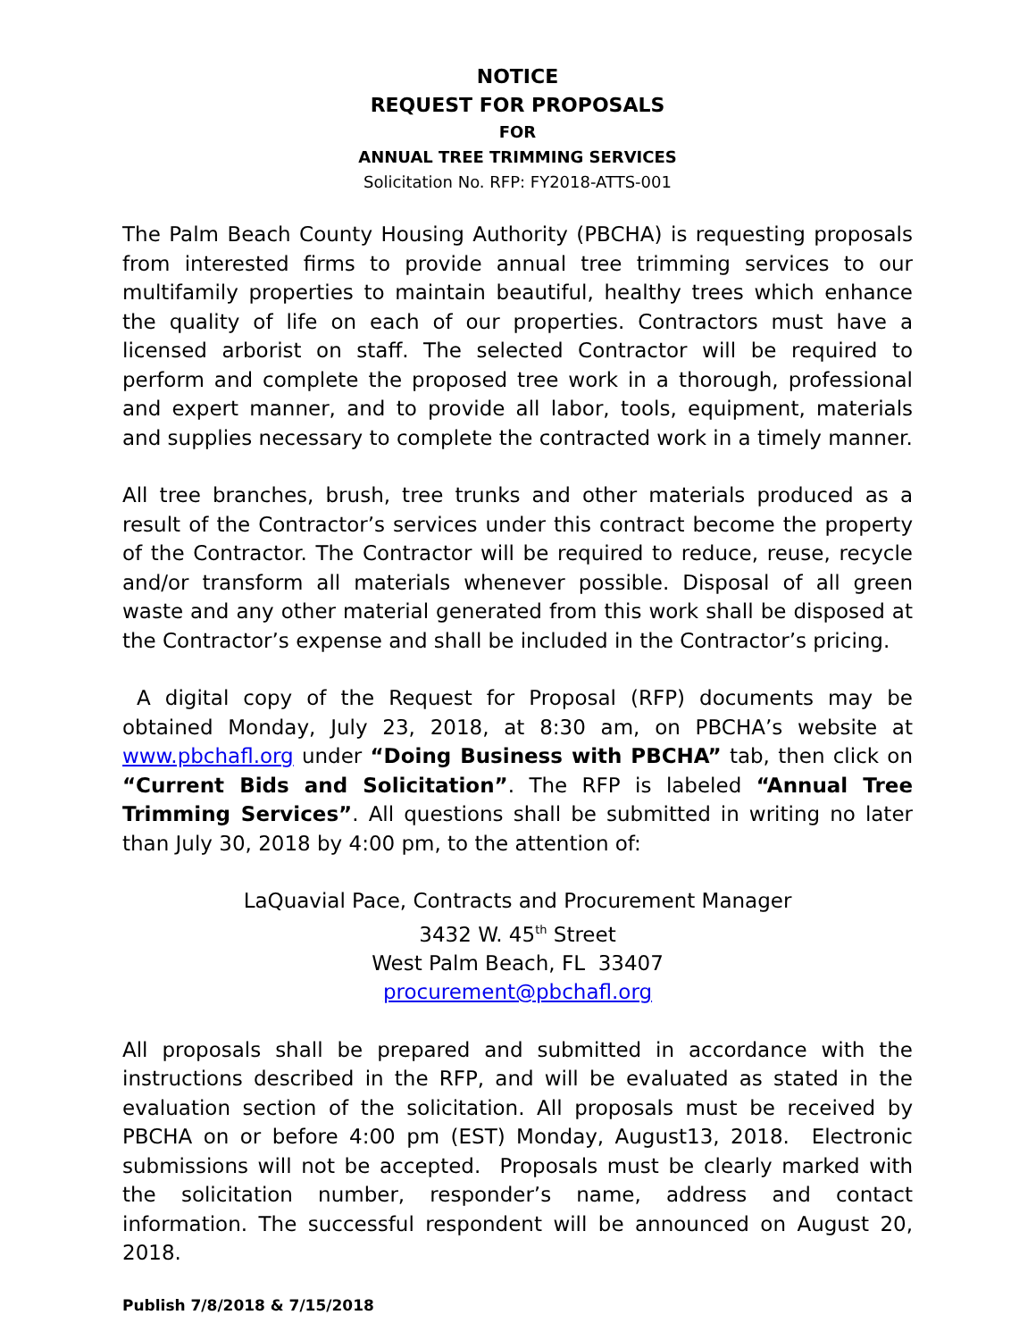NOTICE
REQUEST FOR PROPOSALS
FOR
ANNUAL TREE TRIMMING SERVICES
Solicitation No. RFP: FY2018-ATTS-001
The Palm Beach County Housing Authority (PBCHA) is requesting proposals from interested firms to provide annual tree trimming services to our multifamily properties to maintain beautiful, healthy trees which enhance the quality of life on each of our properties. Contractors must have a licensed arborist on staff. The selected Contractor will be required to perform and complete the proposed tree work in a thorough, professional and expert manner, and to provide all labor, tools, equipment, materials and supplies necessary to complete the contracted work in a timely manner.
All tree branches, brush, tree trunks and other materials produced as a result of the Contractor’s services under this contract become the property of the Contractor. The Contractor will be required to reduce, reuse, recycle and/or transform all materials whenever possible. Disposal of all green waste and any other material generated from this work shall be disposed at the Contractor’s expense and shall be included in the Contractor’s pricing.
A digital copy of the Request for Proposal (RFP) documents may be obtained Monday, July 23, 2018, at 8:30 am, on PBCHA’s website at www.pbchafl.org under “Doing Business with PBCHA” tab, then click on “Current Bids and Solicitation”. The RFP is labeled “Annual Tree Trimming Services”. All questions shall be submitted in writing no later than July 30, 2018 by 4:00 pm, to the attention of:
LaQuavial Pace, Contracts and Procurement Manager
3432 W. 45<sup>th</sup> Street
West Palm Beach, FL 33407
procurement@pbchafl.org
All proposals shall be prepared and submitted in accordance with the instructions described in the RFP, and will be evaluated as stated in the evaluation section of the solicitation. All proposals must be received by PBCHA on or before 4:00 pm (EST) Monday, August13, 2018. Electronic submissions will not be accepted. Proposals must be clearly marked with the solicitation number, responder’s name, address and contact information. The successful respondent will be announced on August 20, 2018.
Publish 7/8/2018 & 7/15/2018